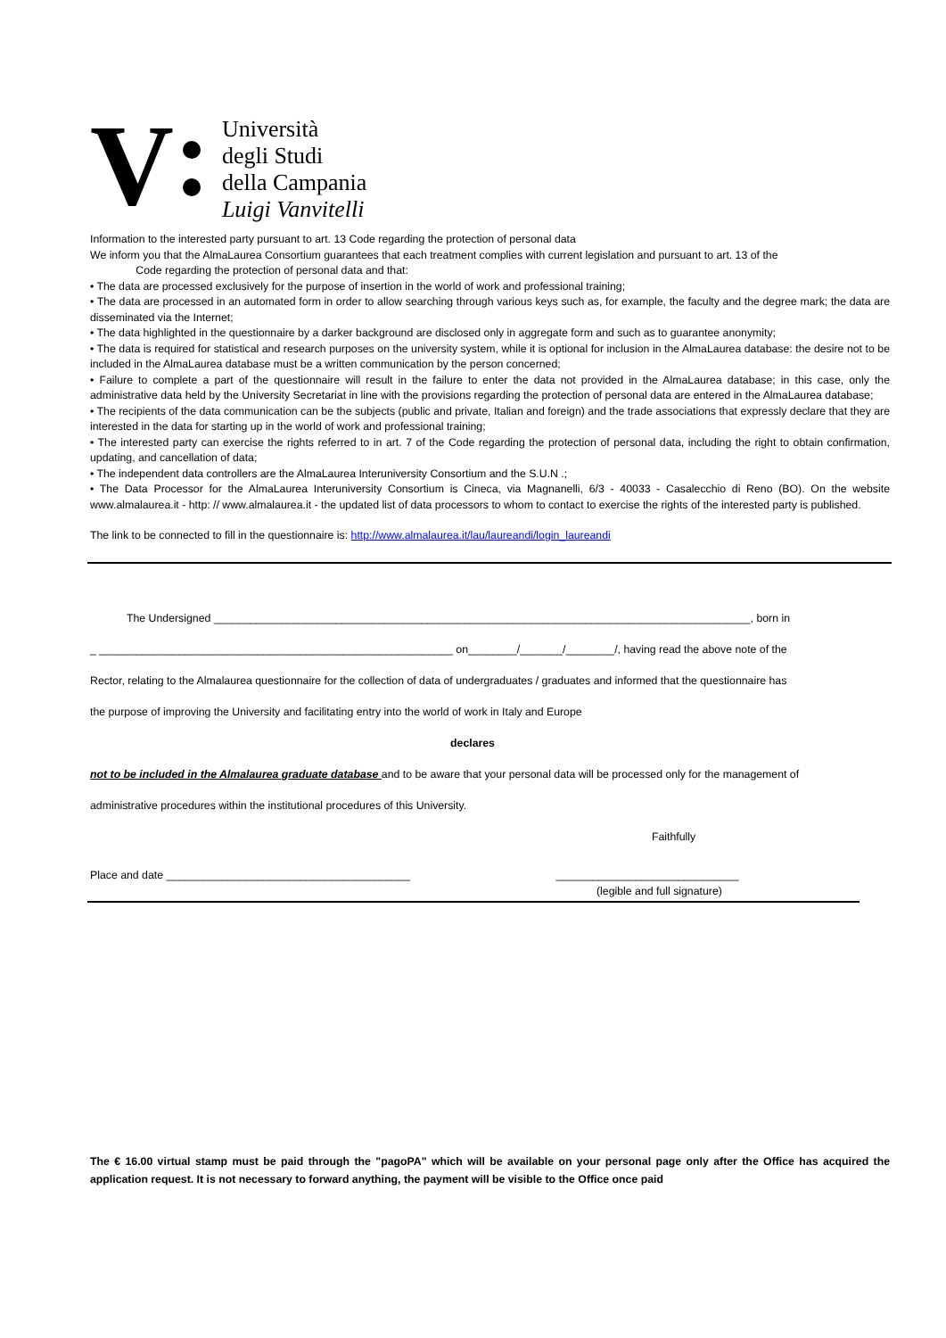V
Università
degli Studi
della Campania
Luigi Vanvitelli
Information to the interested party pursuant to art. 13 Code regarding the protection of personal data
We inform you that the AlmaLaurea Consortium guarantees that each treatment complies with current legislation and pursuant to art. 13 of the
Code regarding the protection of personal data and that:
• The data are processed exclusively for the purpose of insertion in the world of work and professional training;
• The data are processed in an automated form in order to allow searching through various keys such as, for example, the faculty and the degree mark; the data are disseminated via the Internet;
• The data highlighted in the questionnaire by a darker background are disclosed only in aggregate form and such as to guarantee anonymity;
• The data is required for statistical and research purposes on the university system, while it is optional for inclusion in the AlmaLaurea database: the desire not to be included in the AlmaLaurea database must be a written communication by the person concerned;
• Failure to complete a part of the questionnaire will result in the failure to enter the data not provided in the AlmaLaurea database; in this case, only the administrative data held by the University Secretariat in line with the provisions regarding the protection of personal data are entered in the AlmaLaurea database;
• The recipients of the data communication can be the subjects (public and private, Italian and foreign) and the trade associations that expressly declare that they are interested in the data for starting up in the world of work and professional training;
• The interested party can exercise the rights referred to in art. 7 of the Code regarding the protection of personal data, including the right to obtain confirmation, updating, and cancellation of data;
• The independent data controllers are the AlmaLaurea Interuniversity Consortium and the S.U.N .;
• The Data Processor for the AlmaLaurea Interuniversity Consortium is Cineca, via Magnanelli, 6/3 - 40033 - Casalecchio di Reno (BO). On the website www.almalaurea.it - http: // www.almalaurea.it - the updated list of data processors to whom to contact to exercise the rights of the interested party is published.
The link to be connected to fill in the questionnaire is: http://www.almalaurea.it/lau/laureandi/login_laureandi
The Undersigned ________________________________________________________________________________________, born in
_ __________________________________________________________ on________/_______/________/, having read the above note of the
Rector, relating to the Almalaurea questionnaire for the collection of data of undergraduates / graduates and informed that the questionnaire has
the purpose of improving the University and facilitating entry into the world of work in Italy and Europe
declares
not to be included in the Almalaurea graduate database and to be aware that your personal data will be processed only for the management of
administrative procedures within the institutional procedures of this University.
Faithfully
Place and date ________________________________________ ______________________________
(legible and full signature)
The € 16.00 virtual stamp must be paid through the "pagoPA" which will be available on your personal page only after the Office has acquired the application request. It is not necessary to forward anything, the payment will be visible to the Office once paid